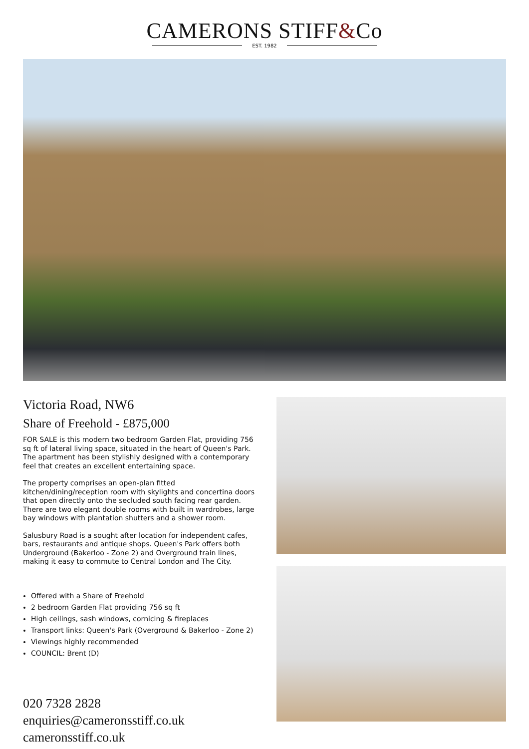CAMERONS STIFF&Co
EST. 1982
Victoria Road, NW6
Share of Freehold - £875,000
FOR SALE is this modern two bedroom Garden Flat, providing 756 sq ft of lateral living space, situated in the heart of Queen's Park. The apartment has been stylishly designed with a contemporary feel that creates an excellent entertaining space.
The property comprises an open-plan fitted kitchen/dining/reception room with skylights and concertina doors that open directly onto the secluded south facing rear garden. There are two elegant double rooms with built in wardrobes, large bay windows with plantation shutters and a shower room.
Salusbury Road is a sought after location for independent cafes, bars, restaurants and antique shops. Queen's Park offers both Underground (Bakerloo - Zone 2) and Overground train lines, making it easy to commute to Central London and The City.
Offered with a Share of Freehold
2 bedroom Garden Flat providing 756 sq ft
High ceilings, sash windows, cornicing & fireplaces
Transport links: Queen's Park (Overground & Bakerloo - Zone 2)
Viewings highly recommended
COUNCIL: Brent (D)
020 7328 2828
enquiries@cameronsstiff.co.uk
cameronsstiff.co.uk